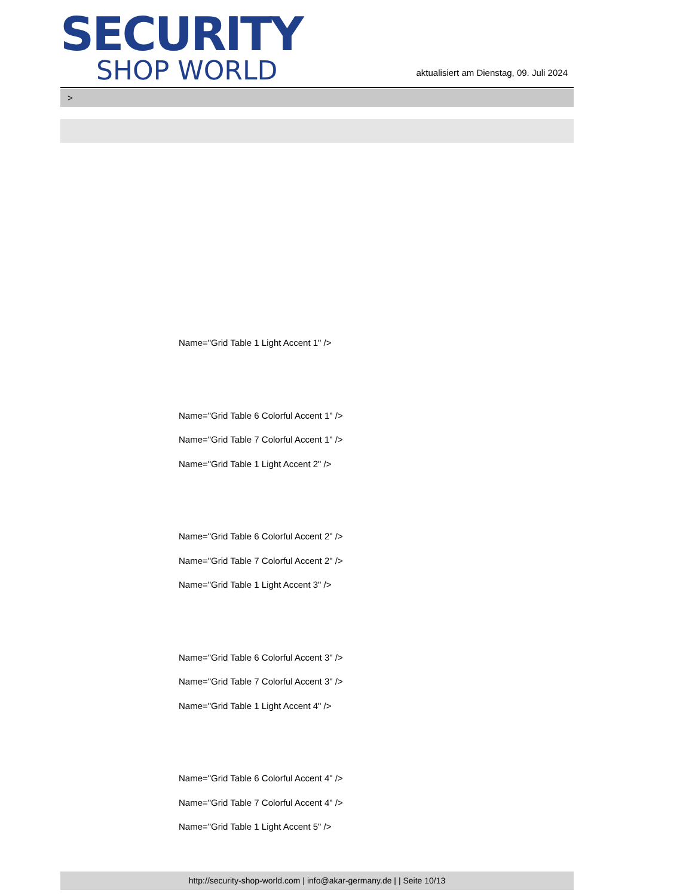SECURITY
SHOP WORLD
aktualisiert am Dienstag, 09. Juli 2024
>
Name="Grid Table 1 Light Accent 1" />
Name="Grid Table 6 Colorful Accent 1" />
Name="Grid Table 7 Colorful Accent 1" />
Name="Grid Table 1 Light Accent 2" />
Name="Grid Table 6 Colorful Accent 2" />
Name="Grid Table 7 Colorful Accent 2" />
Name="Grid Table 1 Light Accent 3" />
Name="Grid Table 6 Colorful Accent 3" />
Name="Grid Table 7 Colorful Accent 3" />
Name="Grid Table 1 Light Accent 4" />
Name="Grid Table 6 Colorful Accent 4" />
Name="Grid Table 7 Colorful Accent 4" />
Name="Grid Table 1 Light Accent 5" />
http://security-shop-world.com | info@akar-germany.de | | Seite 10/13